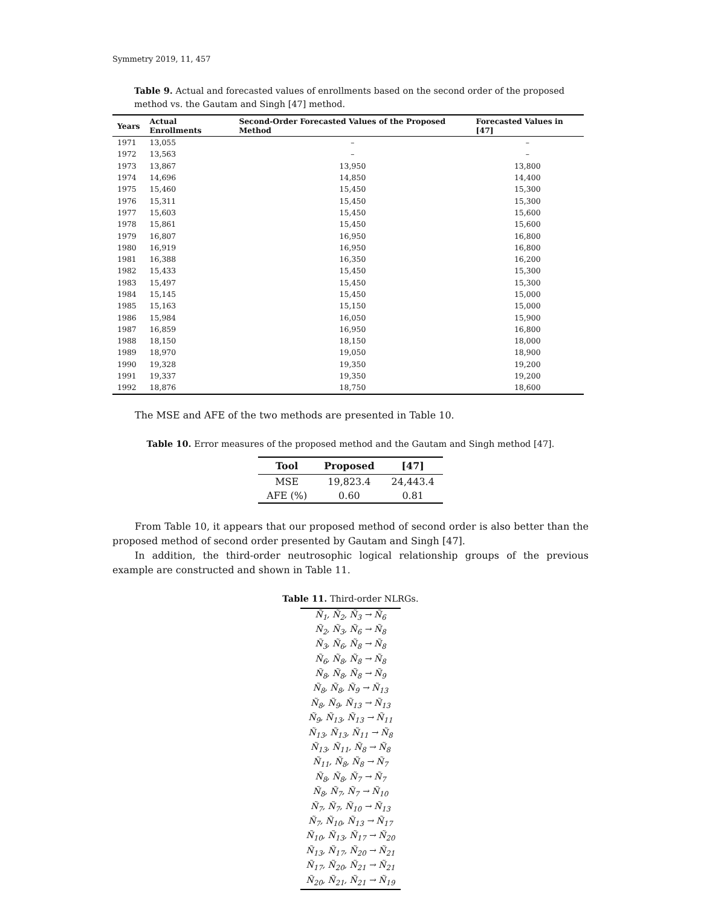Symmetry 2019, 11, 457
Table 9. Actual and forecasted values of enrollments based on the second order of the proposed method vs. the Gautam and Singh [47] method.
| Years | Actual Enrollments | Second-Order Forecasted Values of the Proposed Method | Forecasted Values in [47] |
| --- | --- | --- | --- |
| 1971 | 13,055 | – | – |
| 1972 | 13,563 | – | – |
| 1973 | 13,867 | 13,950 | 13,800 |
| 1974 | 14,696 | 14,850 | 14,400 |
| 1975 | 15,460 | 15,450 | 15,300 |
| 1976 | 15,311 | 15,450 | 15,300 |
| 1977 | 15,603 | 15,450 | 15,600 |
| 1978 | 15,861 | 15,450 | 15,600 |
| 1979 | 16,807 | 16,950 | 16,800 |
| 1980 | 16,919 | 16,950 | 16,800 |
| 1981 | 16,388 | 16,350 | 16,200 |
| 1982 | 15,433 | 15,450 | 15,300 |
| 1983 | 15,497 | 15,450 | 15,300 |
| 1984 | 15,145 | 15,450 | 15,000 |
| 1985 | 15,163 | 15,150 | 15,000 |
| 1986 | 15,984 | 16,050 | 15,900 |
| 1987 | 16,859 | 16,950 | 16,800 |
| 1988 | 18,150 | 18,150 | 18,000 |
| 1989 | 18,970 | 19,050 | 18,900 |
| 1990 | 19,328 | 19,350 | 19,200 |
| 1991 | 19,337 | 19,350 | 19,200 |
| 1992 | 18,876 | 18,750 | 18,600 |
The MSE and AFE of the two methods are presented in Table 10.
Table 10. Error measures of the proposed method and the Gautam and Singh method [47].
| Tool | Proposed | [47] |
| --- | --- | --- |
| MSE | 19,823.4 | 24,443.4 |
| AFE (%) | 0.60 | 0.81 |
From Table 10, it appears that our proposed method of second order is also better than the proposed method of second order presented by Gautam and Singh [47].
In addition, the third-order neutrosophic logical relationship groups of the previous example are constructed and shown in Table 11.
Table 11. Third-order NLRGs.
| Ñ<sub>1</sub>, Ñ<sub>2</sub>, Ñ<sub>3</sub> → Ñ<sub>6</sub> |
| Ñ<sub>2</sub>, Ñ<sub>3</sub>, Ñ<sub>6</sub> → Ñ<sub>8</sub> |
| Ñ<sub>3</sub>, Ñ<sub>6</sub>, Ñ<sub>8</sub> → Ñ<sub>8</sub> |
| Ñ<sub>6</sub>, Ñ<sub>8</sub>, Ñ<sub>8</sub> → Ñ<sub>8</sub> |
| Ñ<sub>8</sub>, Ñ<sub>8</sub>, Ñ<sub>8</sub> → Ñ<sub>9</sub> |
| Ñ<sub>8</sub>, Ñ<sub>8</sub>, Ñ<sub>9</sub> → Ñ<sub>13</sub> |
| Ñ<sub>8</sub>, Ñ<sub>9</sub>, Ñ<sub>13</sub> → Ñ<sub>13</sub> |
| Ñ<sub>9</sub>, Ñ<sub>13</sub>, Ñ<sub>13</sub> → Ñ<sub>11</sub> |
| Ñ<sub>13</sub>, Ñ<sub>13</sub>, Ñ<sub>11</sub> → Ñ<sub>8</sub> |
| Ñ<sub>13</sub>, Ñ<sub>11</sub>, Ñ<sub>8</sub> → Ñ<sub>8</sub> |
| Ñ<sub>11</sub>, Ñ<sub>8</sub>, Ñ<sub>8</sub> → Ñ<sub>7</sub> |
| Ñ<sub>8</sub>, Ñ<sub>8</sub>, Ñ<sub>7</sub> → Ñ<sub>7</sub> |
| Ñ<sub>8</sub>, Ñ<sub>7</sub>, Ñ<sub>7</sub> → Ñ<sub>10</sub> |
| Ñ<sub>7</sub>, Ñ<sub>7</sub>, Ñ<sub>10</sub> → Ñ<sub>13</sub> |
| Ñ<sub>7</sub>, Ñ<sub>10</sub>, Ñ<sub>13</sub> → Ñ<sub>17</sub> |
| Ñ<sub>10</sub>, Ñ<sub>13</sub>, Ñ<sub>17</sub> → Ñ<sub>20</sub> |
| Ñ<sub>13</sub>, Ñ<sub>17</sub>, Ñ<sub>20</sub> → Ñ<sub>21</sub> |
| Ñ<sub>17</sub>, Ñ<sub>20</sub>, Ñ<sub>21</sub> → Ñ<sub>21</sub> |
| Ñ<sub>20</sub>, Ñ<sub>21</sub>, Ñ<sub>21</sub> → Ñ<sub>19</sub> |